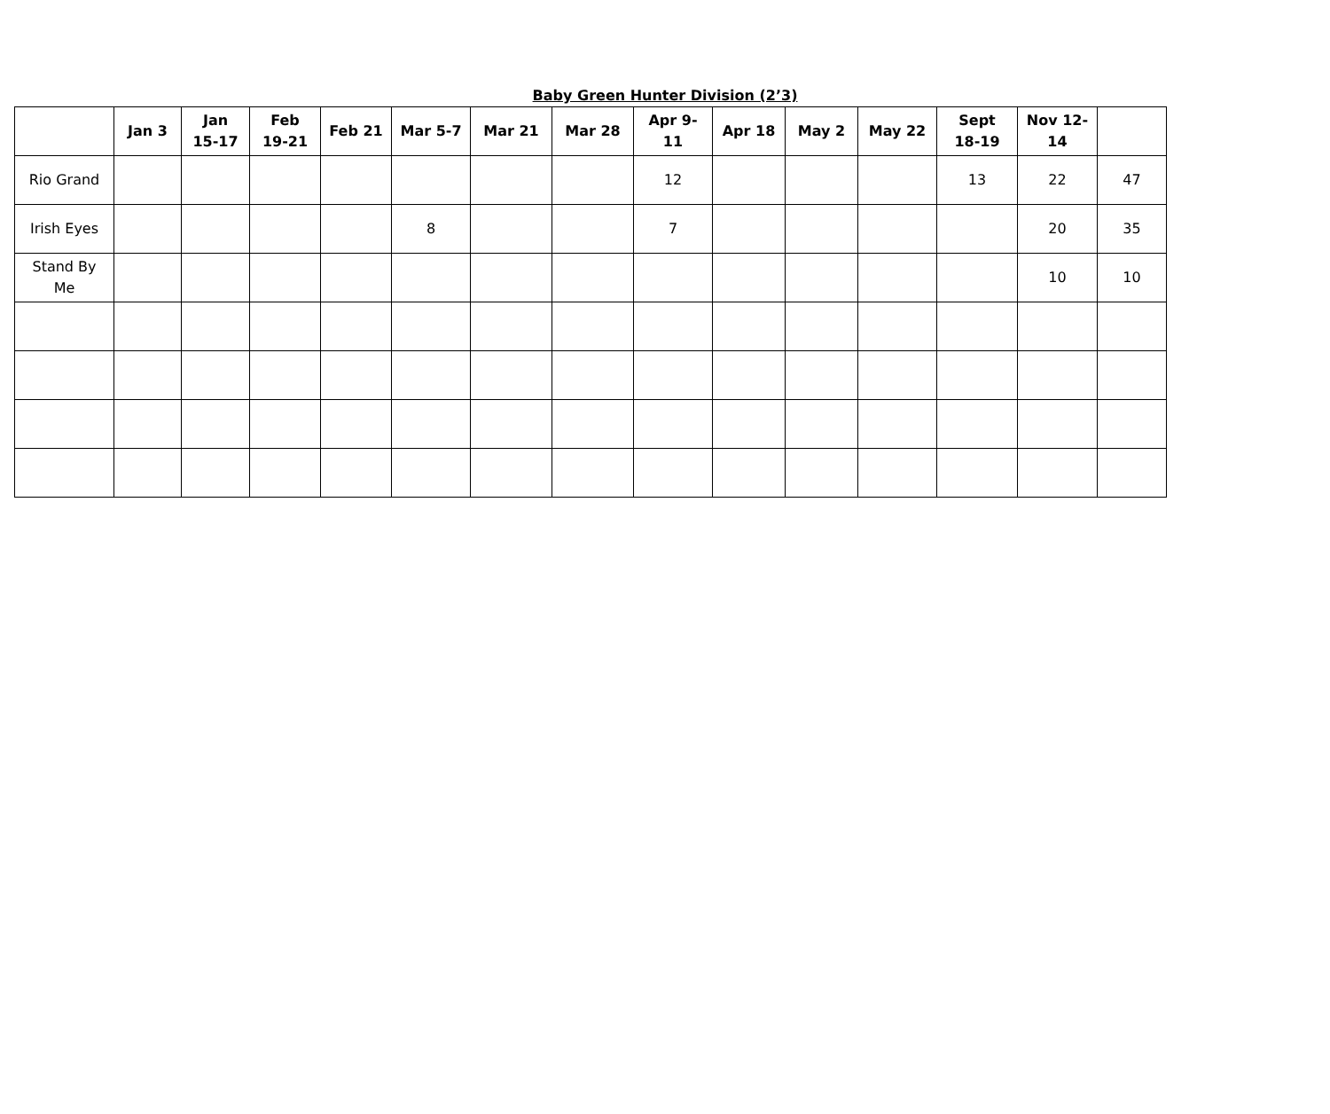Baby Green Hunter Division (2’3)
| | Jan 3 | Jan 15-17 | Feb 19-21 | Feb 21 | Mar 5-7 | Mar 21 | Mar 28 | Apr 9- 11 | Apr 18 | May 2 | May 22 | Sept 18-19 | Nov 12- 14 | |
| --- | --- | --- | --- | --- | --- | --- | --- | --- | --- | --- | --- | --- | --- | --- |
| Rio Grand | | | | | | | | 12 | | | | 13 | 22 | 47 |
| Irish Eyes | | | | | 8 | | | 7 | | | | | 20 | 35 |
| Stand By Me | | | | | | | | | | | | | 10 | 10 |